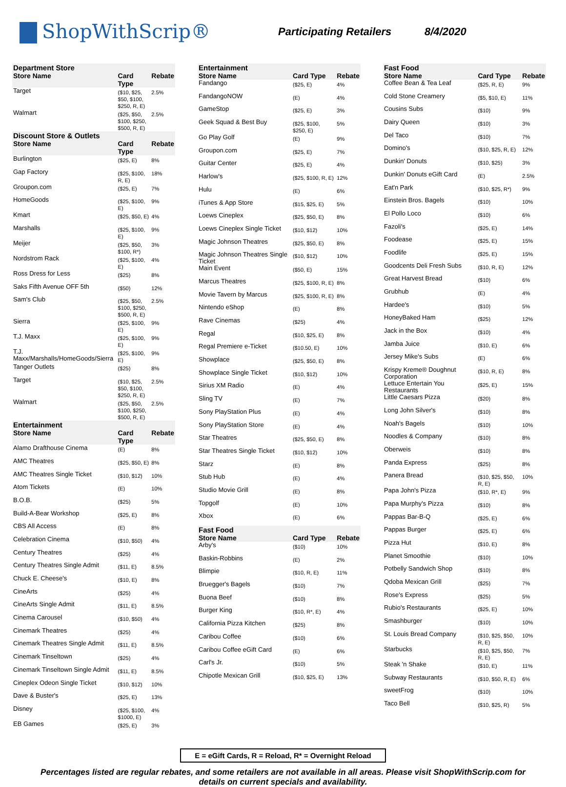ShopWithScrip®
Participating Retailers
8/4/2020
| Department Store | | |
| --- | --- | --- |
| Store Name | Card Type | Rebate |
| Target | ($10, $25, $50, $100, $250, R, E) | 2.5% |
| Walmart | ($25, $50, $100, $250, $500, R, E) | 2.5% |
| Discount Store & Outlets | | |
| Store Name | Card Type | Rebate |
| Burlington | ($25, E) | 8% |
| Gap Factory | ($25, $100, R, E) | 18% |
| Groupon.com | ($25, E) | 7% |
| HomeGoods | ($25, $100, E) | 9% |
| Kmart | ($25, $50, E) | 4% |
| Marshalls | ($25, $100, E) | 9% |
| Meijer | ($25, $50, $100, R*) | 3% |
| Nordstrom Rack | ($25, $100, E) | 4% |
| Ross Dress for Less | ($25) | 8% |
| Saks Fifth Avenue OFF 5th | ($50) | 12% |
| Sam's Club | ($25, $50, $100, $250, $500, R, E) | 2.5% |
| Sierra | ($25, $100, E) | 9% |
| T.J. Maxx | ($25, $100, E) | 9% |
| T.J. Maxx/Marshalls/HomeGoods/Sierra | ($25, $100, E) | 9% |
| Tanger Outlets | ($25) | 8% |
| Target | ($10, $25, $50, $100, $250, R, E) | 2.5% |
| Walmart | ($25, $50, $100, $250, $500, R, E) | 2.5% |
| Entertainment | | |
| Store Name | Card Type | Rebate |
| Alamo Drafthouse Cinema | (E) | 8% |
| AMC Theatres | ($25, $50, E) | 8% |
| AMC Theatres Single Ticket | ($10, $12) | 10% |
| Atom Tickets | (E) | 10% |
| B.O.B. | ($25) | 5% |
| Build-A-Bear Workshop | ($25, E) | 8% |
| CBS All Access | (E) | 8% |
| Celebration Cinema | ($10, $50) | 4% |
| Century Theatres | ($25) | 4% |
| Century Theatres Single Admit | ($11, E) | 8.5% |
| Chuck E. Cheese's | ($10, E) | 8% |
| CineArts | ($25) | 4% |
| CineArts Single Admit | ($11, E) | 8.5% |
| Cinema Carousel | ($10, $50) | 4% |
| Cinemark Theatres | ($25) | 4% |
| Cinemark Theatres Single Admit | ($11, E) | 8.5% |
| Cinemark Tinseltown | ($25) | 4% |
| Cinemark Tinseltown Single Admit | ($11, E) | 8.5% |
| Cineplex Odeon Single Ticket | ($10, $12) | 10% |
| Dave & Buster's | ($25, E) | 13% |
| Disney | ($25, $100, $1000, E) | 4% |
| EB Games | ($25, E) | 3% |
| Entertainment | | |
| --- | --- | --- |
| Store Name | Card Type | Rebate |
| Fandango | ($25, E) | 4% |
| FandangoNOW | (E) | 4% |
| GameStop | ($25, E) | 3% |
| Geek Squad & Best Buy | ($25, $100, $250, E) | 5% |
| Go Play Golf | (E) | 9% |
| Groupon.com | ($25, E) | 7% |
| Guitar Center | ($25, E) | 4% |
| Harlow's | ($25, $100, R, E) | 12% |
| Hulu | (E) | 6% |
| iTunes & App Store | ($15, $25, E) | 5% |
| Loews Cineplex | ($25, $50, E) | 8% |
| Loews Cineplex Single Ticket | ($10, $12) | 10% |
| Magic Johnson Theatres | ($25, $50, E) | 8% |
| Magic Johnson Theatres Single Ticket | ($10, $12) | 10% |
| Main Event | ($50, E) | 15% |
| Marcus Theatres | ($25, $100, R, E) | 8% |
| Movie Tavern by Marcus | ($25, $100, R, E) | 8% |
| Nintendo eShop | (E) | 8% |
| Rave Cinemas | ($25) | 4% |
| Regal | ($10, $25, E) | 8% |
| Regal Premiere e-Ticket | ($10.50, E) | 10% |
| Showplace | ($25, $50, E) | 8% |
| Showplace Single Ticket | ($10, $12) | 10% |
| Sirius XM Radio | (E) | 4% |
| Sling TV | (E) | 7% |
| Sony PlayStation Plus | (E) | 4% |
| Sony PlayStation Store | (E) | 4% |
| Star Theatres | ($25, $50, E) | 8% |
| Star Theatres Single Ticket | ($10, $12) | 10% |
| Starz | (E) | 8% |
| Stub Hub | (E) | 4% |
| Studio Movie Grill | (E) | 8% |
| Topgolf | (E) | 10% |
| Xbox | (E) | 6% |
| Fast Food | | |
| Store Name | Card Type | Rebate |
| Arby's | ($10) | 10% |
| Baskin-Robbins | (E) | 2% |
| Blimpie | ($10, R, E) | 11% |
| Bruegger's Bagels | ($10) | 7% |
| Buona Beef | ($10) | 8% |
| Burger King | ($10, R*, E) | 4% |
| California Pizza Kitchen | ($25) | 8% |
| Caribou Coffee | ($10) | 6% |
| Caribou Coffee eGift Card | (E) | 6% |
| Carl's Jr. | ($10) | 5% |
| Chipotle Mexican Grill | ($10, $25, E) | 13% |
| Fast Food | | |
| --- | --- | --- |
| Store Name | Card Type | Rebate |
| Coffee Bean & Tea Leaf | ($25, R, E) | 9% |
| Cold Stone Creamery | ($5, $10, E) | 11% |
| Cousins Subs | ($10) | 9% |
| Dairy Queen | ($10) | 3% |
| Del Taco | ($10) | 7% |
| Domino's | ($10, $25, R, E) | 12% |
| Dunkin' Donuts | ($10, $25) | 3% |
| Dunkin' Donuts eGift Card | (E) | 2.5% |
| Eat'n Park | ($10, $25, R*) | 9% |
| Einstein Bros. Bagels | ($10) | 10% |
| El Pollo Loco | ($10) | 6% |
| Fazoli's | ($25, E) | 14% |
| Foodease | ($25, E) | 15% |
| Foodlife | ($25, E) | 15% |
| Goodcents Deli Fresh Subs | ($10, R, E) | 12% |
| Great Harvest Bread | ($10) | 6% |
| Grubhub | (E) | 4% |
| Hardee's | ($10) | 5% |
| HoneyBaked Ham | ($25) | 12% |
| Jack in the Box | ($10) | 4% |
| Jamba Juice | ($10, E) | 6% |
| Jersey Mike's Subs | (E) | 6% |
| Krispy Kreme® Doughnut Corporation | ($10, R, E) | 8% |
| Lettuce Entertain You Restaurants | ($25, E) | 15% |
| Little Caesars Pizza | ($20) | 8% |
| Long John Silver's | ($10) | 8% |
| Noah's Bagels | ($10) | 10% |
| Noodles & Company | ($10) | 8% |
| Oberweis | ($10) | 8% |
| Panda Express | ($25) | 8% |
| Panera Bread | ($10, $25, $50, R, E) | 10% |
| Papa John's Pizza | ($10, R*, E) | 9% |
| Papa Murphy's Pizza | ($10) | 8% |
| Pappas Bar-B-Q | ($25, E) | 6% |
| Pappas Burger | ($25, E) | 6% |
| Pizza Hut | ($10, E) | 8% |
| Planet Smoothie | ($10) | 10% |
| Potbelly Sandwich Shop | ($10) | 8% |
| Qdoba Mexican Grill | ($25) | 7% |
| Rose's Express | ($25) | 5% |
| Rubio's Restaurants | ($25, E) | 10% |
| Smashburger | ($10) | 10% |
| St. Louis Bread Company | ($10, $25, $50, R, E) | 10% |
| Starbucks | ($10, $25, $50, R, E) | 7% |
| Steak 'n Shake | ($10, E) | 11% |
| Subway Restaurants | ($10, $50, R, E) | 6% |
| sweetFrog | ($10) | 10% |
| Taco Bell | ($10, $25, R) | 5% |
E = eGift Cards, R = Reload, R* = Overnight Reload
Percentages listed are regular rebates, and some retailers are not available in all areas. Please visit ShopWithScrip.com for details on current specials and availability.